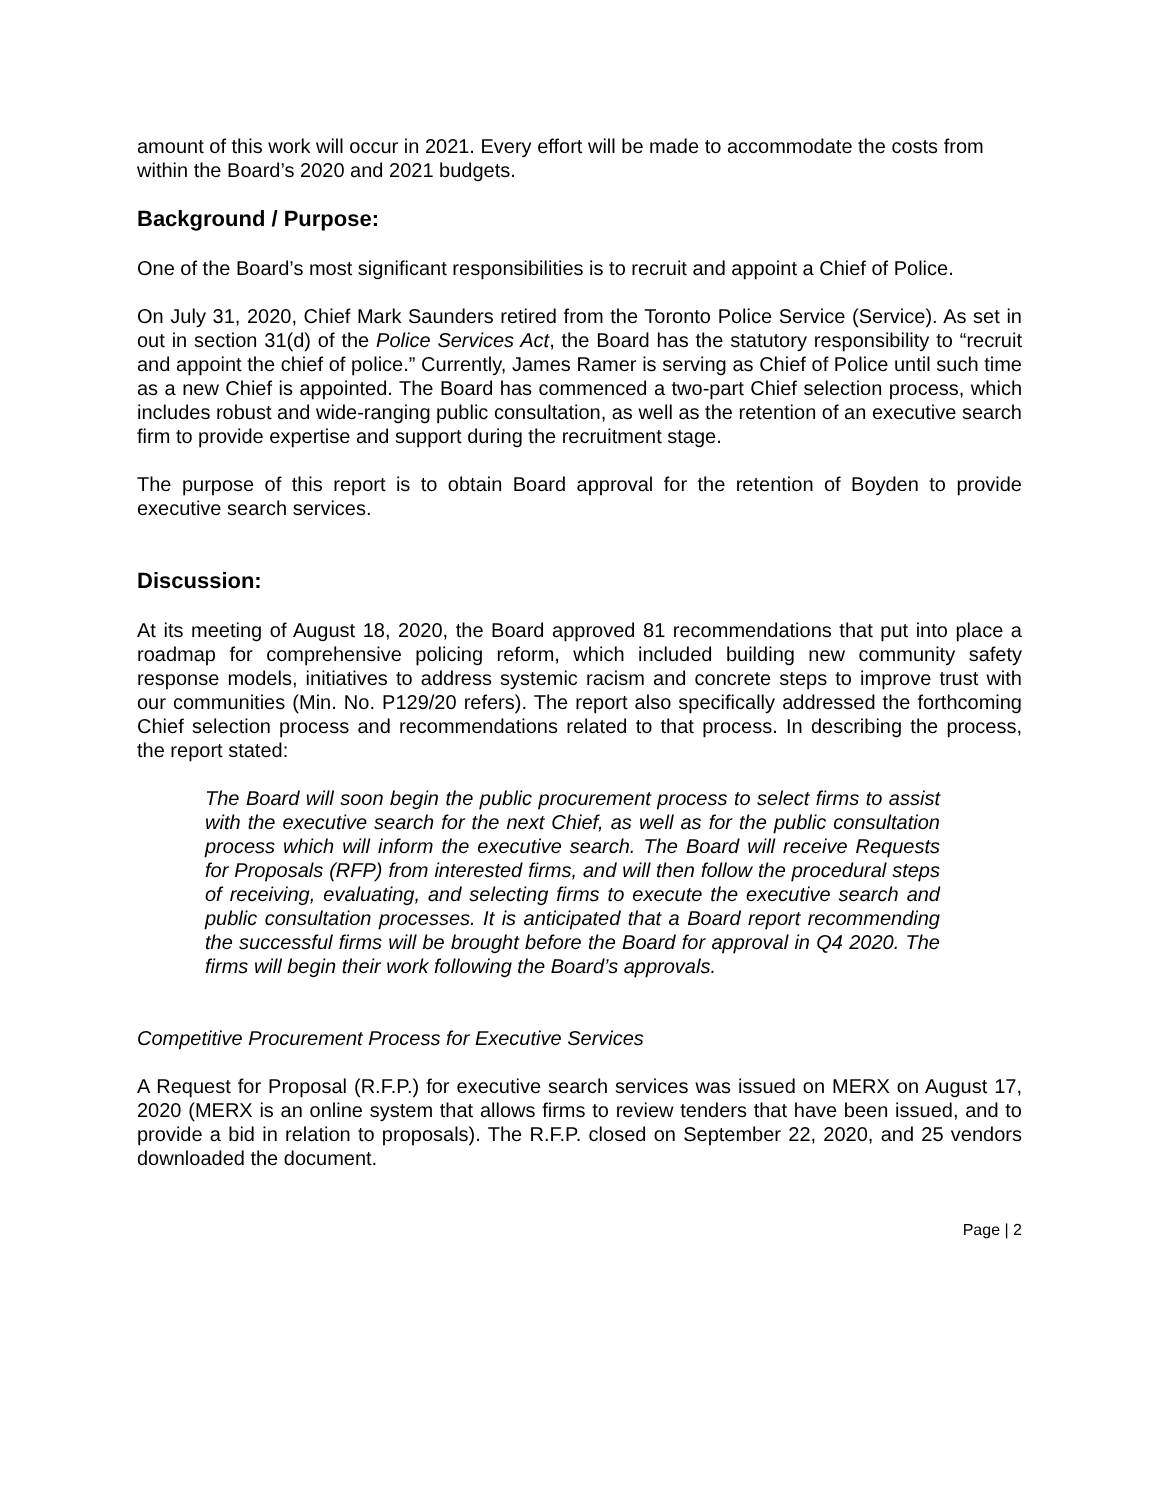amount of this work will occur in 2021. Every effort will be made to accommodate the costs from within the Board’s 2020 and 2021 budgets.
Background / Purpose:
One of the Board’s most significant responsibilities is to recruit and appoint a Chief of Police.
On July 31, 2020, Chief Mark Saunders retired from the Toronto Police Service (Service). As set in out in section 31(d) of the Police Services Act, the Board has the statutory responsibility to “recruit and appoint the chief of police.” Currently, James Ramer is serving as Chief of Police until such time as a new Chief is appointed. The Board has commenced a two-part Chief selection process, which includes robust and wide-ranging public consultation, as well as the retention of an executive search firm to provide expertise and support during the recruitment stage.
The purpose of this report is to obtain Board approval for the retention of Boyden to provide executive search services.
Discussion:
At its meeting of August 18, 2020, the Board approved 81 recommendations that put into place a roadmap for comprehensive policing reform, which included building new community safety response models, initiatives to address systemic racism and concrete steps to improve trust with our communities (Min. No. P129/20 refers). The report also specifically addressed the forthcoming Chief selection process and recommendations related to that process. In describing the process, the report stated:
The Board will soon begin the public procurement process to select firms to assist with the executive search for the next Chief, as well as for the public consultation process which will inform the executive search. The Board will receive Requests for Proposals (RFP) from interested firms, and will then follow the procedural steps of receiving, evaluating, and selecting firms to execute the executive search and public consultation processes. It is anticipated that a Board report recommending the successful firms will be brought before the Board for approval in Q4 2020. The firms will begin their work following the Board’s approvals.
Competitive Procurement Process for Executive Services
A Request for Proposal (R.F.P.) for executive search services was issued on MERX on August 17, 2020 (MERX is an online system that allows firms to review tenders that have been issued, and to provide a bid in relation to proposals). The R.F.P. closed on September 22, 2020, and 25 vendors downloaded the document.
Page | 2